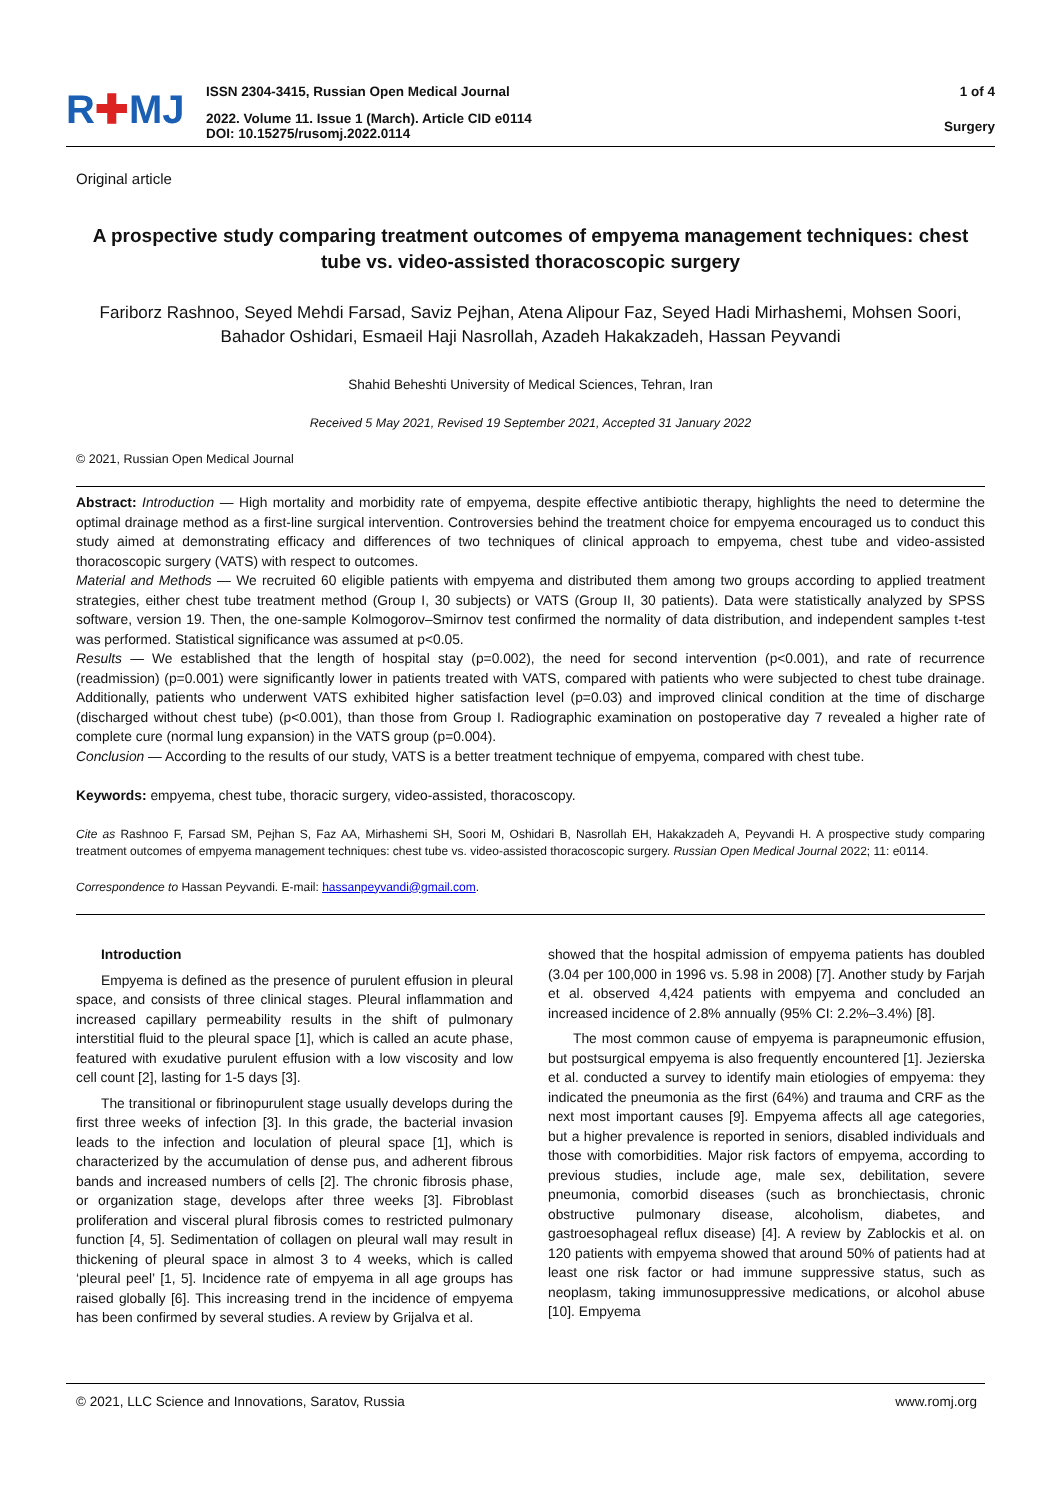R✚MJ
ISSN 2304-3415, Russian Open Medical Journal
2022. Volume 11. Issue 1 (March). Article CID e0114
DOI: 10.15275/rusomj.2022.0114
1 of 4
Surgery
Original article
A prospective study comparing treatment outcomes of empyema management techniques: chest tube vs. video-assisted thoracoscopic surgery
Fariborz Rashnoo, Seyed Mehdi Farsad, Saviz Pejhan, Atena Alipour Faz, Seyed Hadi Mirhashemi, Mohsen Soori, Bahador Oshidari, Esmaeil Haji Nasrollah, Azadeh Hakakzadeh, Hassan Peyvandi
Shahid Beheshti University of Medical Sciences, Tehran, Iran
Received 5 May 2021, Revised 19 September 2021, Accepted 31 January 2022
© 2021, Russian Open Medical Journal
Abstract: Introduction — High mortality and morbidity rate of empyema, despite effective antibiotic therapy, highlights the need to determine the optimal drainage method as a first-line surgical intervention. Controversies behind the treatment choice for empyema encouraged us to conduct this study aimed at demonstrating efficacy and differences of two techniques of clinical approach to empyema, chest tube and video-assisted thoracoscopic surgery (VATS) with respect to outcomes.
Material and Methods — We recruited 60 eligible patients with empyema and distributed them among two groups according to applied treatment strategies, either chest tube treatment method (Group I, 30 subjects) or VATS (Group II, 30 patients). Data were statistically analyzed by SPSS software, version 19. Then, the one-sample Kolmogorov–Smirnov test confirmed the normality of data distribution, and independent samples t-test was performed. Statistical significance was assumed at p<0.05.
Results — We established that the length of hospital stay (p=0.002), the need for second intervention (p<0.001), and rate of recurrence (readmission) (p=0.001) were significantly lower in patients treated with VATS, compared with patients who were subjected to chest tube drainage. Additionally, patients who underwent VATS exhibited higher satisfaction level (p=0.03) and improved clinical condition at the time of discharge (discharged without chest tube) (p<0.001), than those from Group I. Radiographic examination on postoperative day 7 revealed a higher rate of complete cure (normal lung expansion) in the VATS group (p=0.004).
Conclusion — According to the results of our study, VATS is a better treatment technique of empyema, compared with chest tube.
Keywords: empyema, chest tube, thoracic surgery, video-assisted, thoracoscopy.
Cite as Rashnoo F, Farsad SM, Pejhan S, Faz AA, Mirhashemi SH, Soori M, Oshidari B, Nasrollah EH, Hakakzadeh A, Peyvandi H. A prospective study comparing treatment outcomes of empyema management techniques: chest tube vs. video-assisted thoracoscopic surgery. Russian Open Medical Journal 2022; 11: e0114.
Correspondence to Hassan Peyvandi. E-mail: hassanpeyvandi@gmail.com.
Introduction
Empyema is defined as the presence of purulent effusion in pleural space, and consists of three clinical stages. Pleural inflammation and increased capillary permeability results in the shift of pulmonary interstitial fluid to the pleural space [1], which is called an acute phase, featured with exudative purulent effusion with a low viscosity and low cell count [2], lasting for 1-5 days [3].
The transitional or fibrinopurulent stage usually develops during the first three weeks of infection [3]. In this grade, the bacterial invasion leads to the infection and loculation of pleural space [1], which is characterized by the accumulation of dense pus, and adherent fibrous bands and increased numbers of cells [2]. The chronic fibrosis phase, or organization stage, develops after three weeks [3]. Fibroblast proliferation and visceral plural fibrosis comes to restricted pulmonary function [4, 5]. Sedimentation of collagen on pleural wall may result in thickening of pleural space in almost 3 to 4 weeks, which is called ‘pleural peel’ [1, 5]. Incidence rate of empyema in all age groups has raised globally [6]. This increasing trend in the incidence of empyema has been confirmed by several studies. A review by Grijalva et al.
showed that the hospital admission of empyema patients has doubled (3.04 per 100,000 in 1996 vs. 5.98 in 2008) [7]. Another study by Farjah et al. observed 4,424 patients with empyema and concluded an increased incidence of 2.8% annually (95% CI: 2.2%–3.4%) [8].
The most common cause of empyema is parapneumonic effusion, but postsurgical empyema is also frequently encountered [1]. Jezierska et al. conducted a survey to identify main etiologies of empyema: they indicated the pneumonia as the first (64%) and trauma and CRF as the next most important causes [9]. Empyema affects all age categories, but a higher prevalence is reported in seniors, disabled individuals and those with comorbidities. Major risk factors of empyema, according to previous studies, include age, male sex, debilitation, severe pneumonia, comorbid diseases (such as bronchiectasis, chronic obstructive pulmonary disease, alcoholism, diabetes, and gastroesophageal reflux disease) [4]. A review by Zablockis et al. on 120 patients with empyema showed that around 50% of patients had at least one risk factor or had immune suppressive status, such as neoplasm, taking immunosuppressive medications, or alcohol abuse [10]. Empyema
© 2021, LLC Science and Innovations, Saratov, Russia www.romj.org